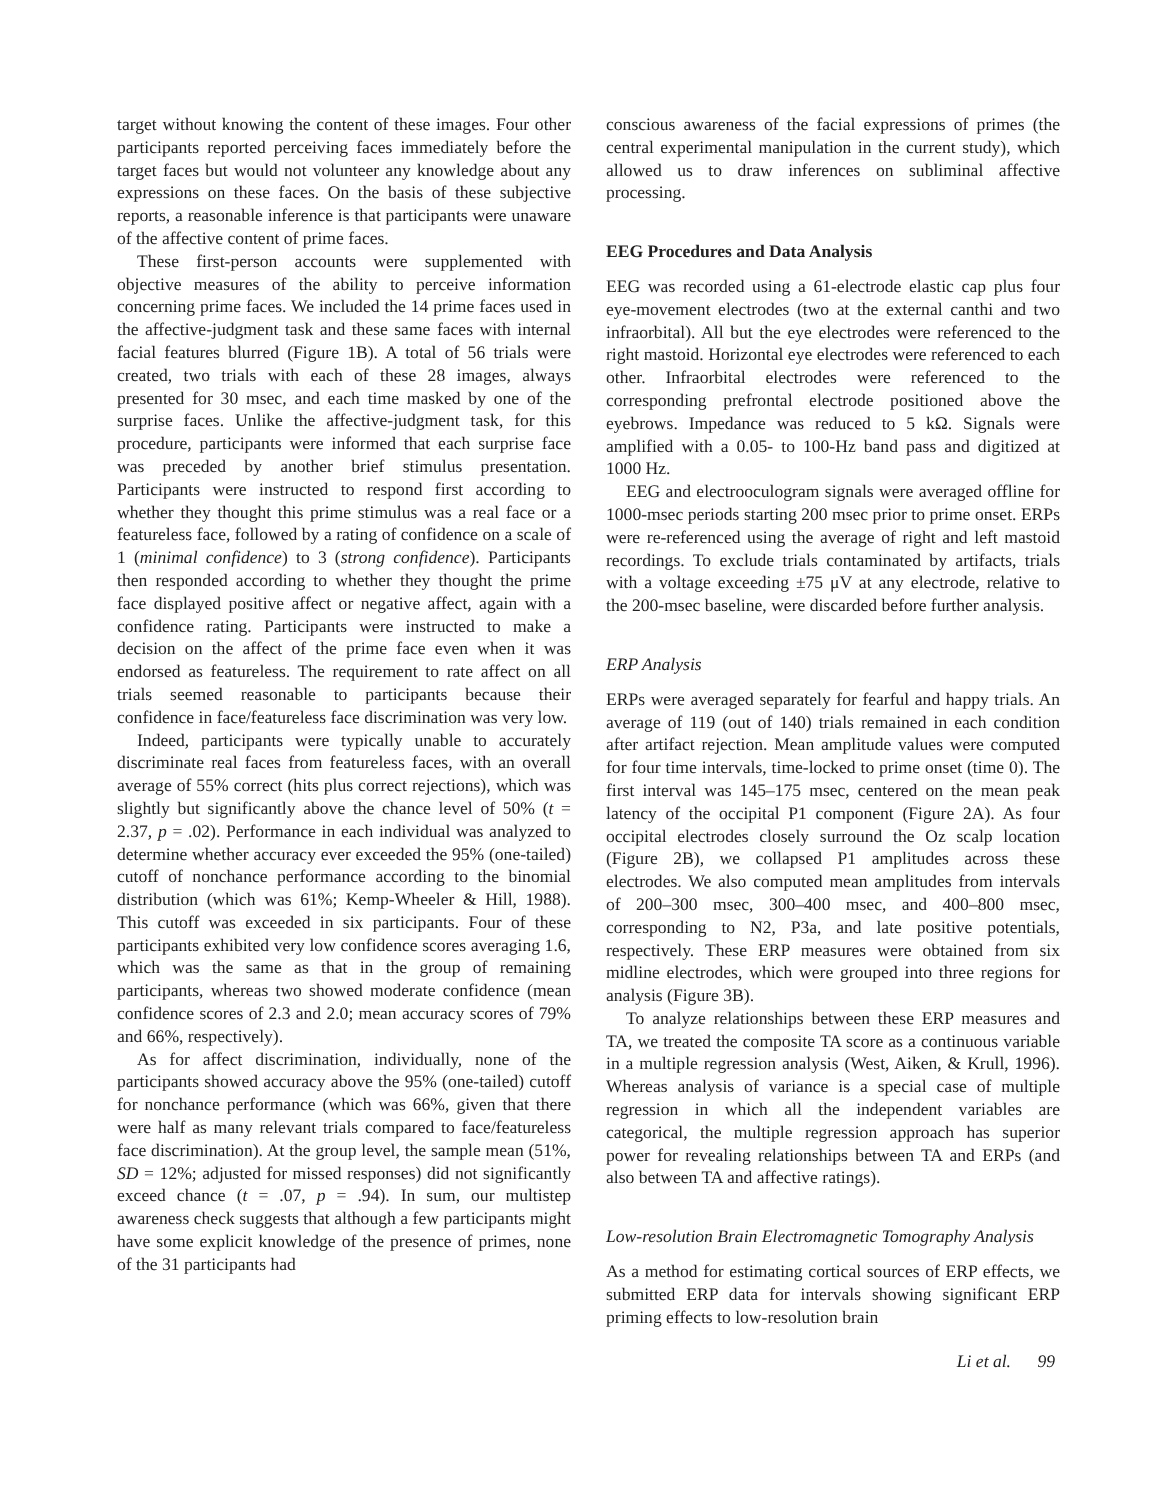target without knowing the content of these images. Four other participants reported perceiving faces immediately before the target faces but would not volunteer any knowledge about any expressions on these faces. On the basis of these subjective reports, a reasonable inference is that participants were unaware of the affective content of prime faces.
These first-person accounts were supplemented with objective measures of the ability to perceive information concerning prime faces. We included the 14 prime faces used in the affective-judgment task and these same faces with internal facial features blurred (Figure 1B). A total of 56 trials were created, two trials with each of these 28 images, always presented for 30 msec, and each time masked by one of the surprise faces. Unlike the affective-judgment task, for this procedure, participants were informed that each surprise face was preceded by another brief stimulus presentation. Participants were instructed to respond first according to whether they thought this prime stimulus was a real face or a featureless face, followed by a rating of confidence on a scale of 1 (minimal confidence) to 3 (strong confidence). Participants then responded according to whether they thought the prime face displayed positive affect or negative affect, again with a confidence rating. Participants were instructed to make a decision on the affect of the prime face even when it was endorsed as featureless. The requirement to rate affect on all trials seemed reasonable to participants because their confidence in face/featureless face discrimination was very low.
Indeed, participants were typically unable to accurately discriminate real faces from featureless faces, with an overall average of 55% correct (hits plus correct rejections), which was slightly but significantly above the chance level of 50% (t = 2.37, p = .02). Performance in each individual was analyzed to determine whether accuracy ever exceeded the 95% (one-tailed) cutoff of nonchance performance according to the binomial distribution (which was 61%; Kemp-Wheeler & Hill, 1988). This cutoff was exceeded in six participants. Four of these participants exhibited very low confidence scores averaging 1.6, which was the same as that in the group of remaining participants, whereas two showed moderate confidence (mean confidence scores of 2.3 and 2.0; mean accuracy scores of 79% and 66%, respectively).
As for affect discrimination, individually, none of the participants showed accuracy above the 95% (one-tailed) cutoff for nonchance performance (which was 66%, given that there were half as many relevant trials compared to face/featureless face discrimination). At the group level, the sample mean (51%, SD = 12%; adjusted for missed responses) did not significantly exceed chance (t = .07, p = .94). In sum, our multistep awareness check suggests that although a few participants might have some explicit knowledge of the presence of primes, none of the 31 participants had
conscious awareness of the facial expressions of primes (the central experimental manipulation in the current study), which allowed us to draw inferences on subliminal affective processing.
EEG Procedures and Data Analysis
EEG was recorded using a 61-electrode elastic cap plus four eye-movement electrodes (two at the external canthi and two infraorbital). All but the eye electrodes were referenced to the right mastoid. Horizontal eye electrodes were referenced to each other. Infraorbital electrodes were referenced to the corresponding prefrontal electrode positioned above the eyebrows. Impedance was reduced to 5 kΩ. Signals were amplified with a 0.05- to 100-Hz band pass and digitized at 1000 Hz.
EEG and electrooculogram signals were averaged offline for 1000-msec periods starting 200 msec prior to prime onset. ERPs were re-referenced using the average of right and left mastoid recordings. To exclude trials contaminated by artifacts, trials with a voltage exceeding ±75 μV at any electrode, relative to the 200-msec baseline, were discarded before further analysis.
ERP Analysis
ERPs were averaged separately for fearful and happy trials. An average of 119 (out of 140) trials remained in each condition after artifact rejection. Mean amplitude values were computed for four time intervals, time-locked to prime onset (time 0). The first interval was 145–175 msec, centered on the mean peak latency of the occipital P1 component (Figure 2A). As four occipital electrodes closely surround the Oz scalp location (Figure 2B), we collapsed P1 amplitudes across these electrodes. We also computed mean amplitudes from intervals of 200–300 msec, 300–400 msec, and 400–800 msec, corresponding to N2, P3a, and late positive potentials, respectively. These ERP measures were obtained from six midline electrodes, which were grouped into three regions for analysis (Figure 3B).
To analyze relationships between these ERP measures and TA, we treated the composite TA score as a continuous variable in a multiple regression analysis (West, Aiken, & Krull, 1996). Whereas analysis of variance is a special case of multiple regression in which all the independent variables are categorical, the multiple regression approach has superior power for revealing relationships between TA and ERPs (and also between TA and affective ratings).
Low-resolution Brain Electromagnetic Tomography Analysis
As a method for estimating cortical sources of ERP effects, we submitted ERP data for intervals showing significant ERP priming effects to low-resolution brain
Li et al. 99